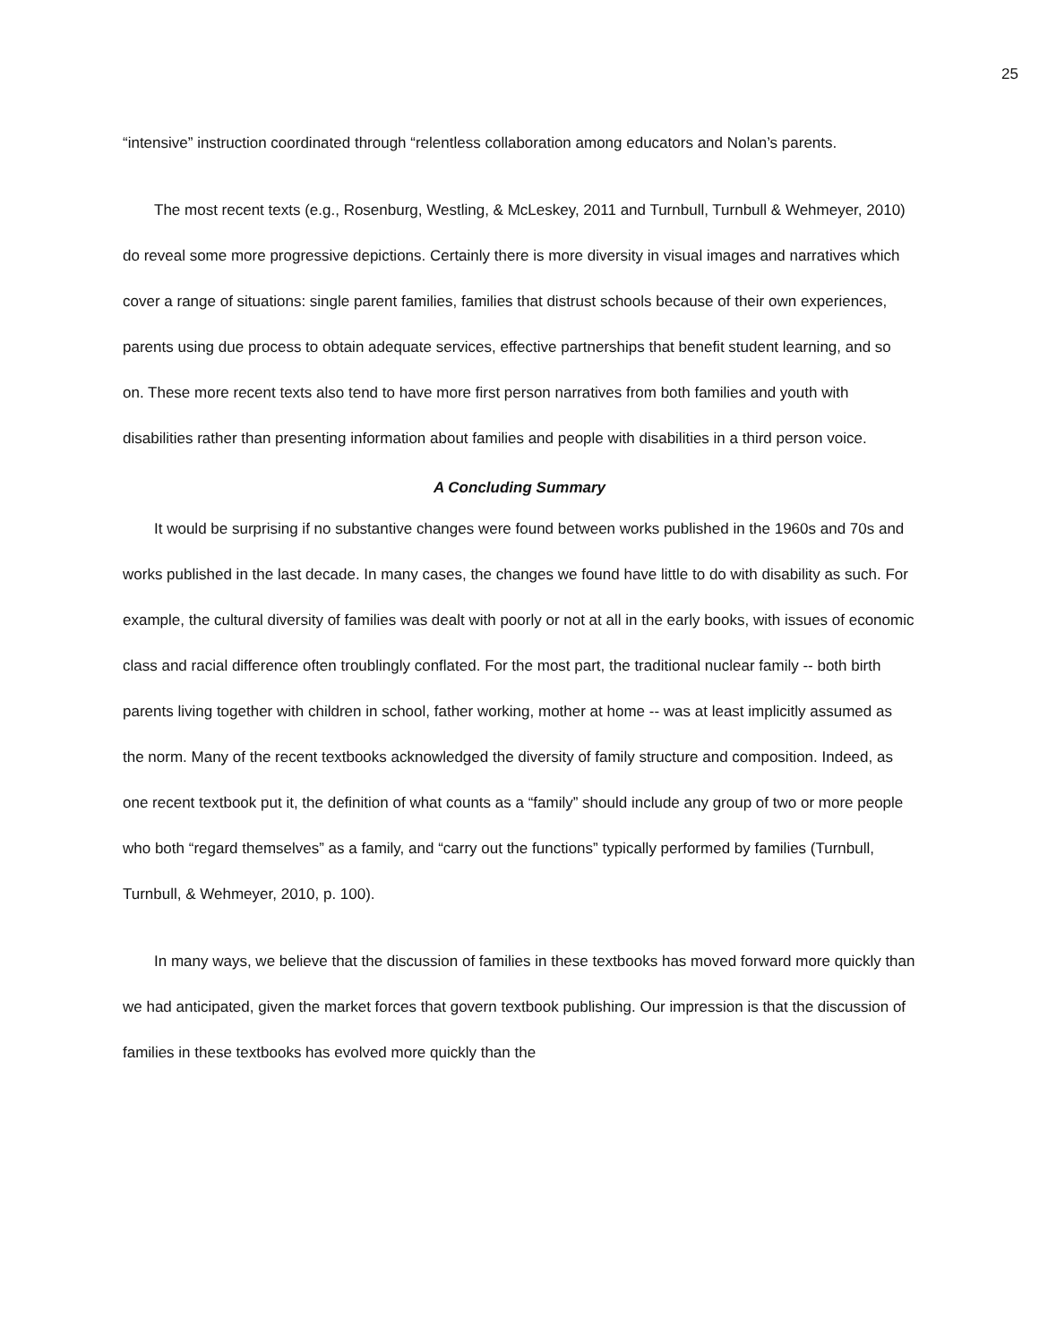25
“intensive” instruction coordinated through “relentless collaboration among educators and Nolan’s parents.
The most recent texts (e.g., Rosenburg, Westling, & McLeskey, 2011 and Turnbull, Turnbull & Wehmeyer, 2010) do reveal some more progressive depictions. Certainly there is more diversity in visual images and narratives which cover a range of situations: single parent families, families that distrust schools because of their own experiences, parents using due process to obtain adequate services, effective partnerships that benefit student learning, and so on. These more recent texts also tend to have more first person narratives from both families and youth with disabilities rather than presenting information about families and people with disabilities in a third person voice.
A Concluding Summary
It would be surprising if no substantive changes were found between works published in the 1960s and 70s and works published in the last decade. In many cases, the changes we found have little to do with disability as such. For example, the cultural diversity of families was dealt with poorly or not at all in the early books, with issues of economic class and racial difference often troublingly conflated. For the most part, the traditional nuclear family -- both birth parents living together with children in school, father working, mother at home -- was at least implicitly assumed as the norm. Many of the recent textbooks acknowledged the diversity of family structure and composition. Indeed, as one recent textbook put it, the definition of what counts as a “family” should include any group of two or more people who both “regard themselves” as a family, and “carry out the functions” typically performed by families (Turnbull, Turnbull, & Wehmeyer, 2010, p. 100).
In many ways, we believe that the discussion of families in these textbooks has moved forward more quickly than we had anticipated, given the market forces that govern textbook publishing. Our impression is that the discussion of families in these textbooks has evolved more quickly than the